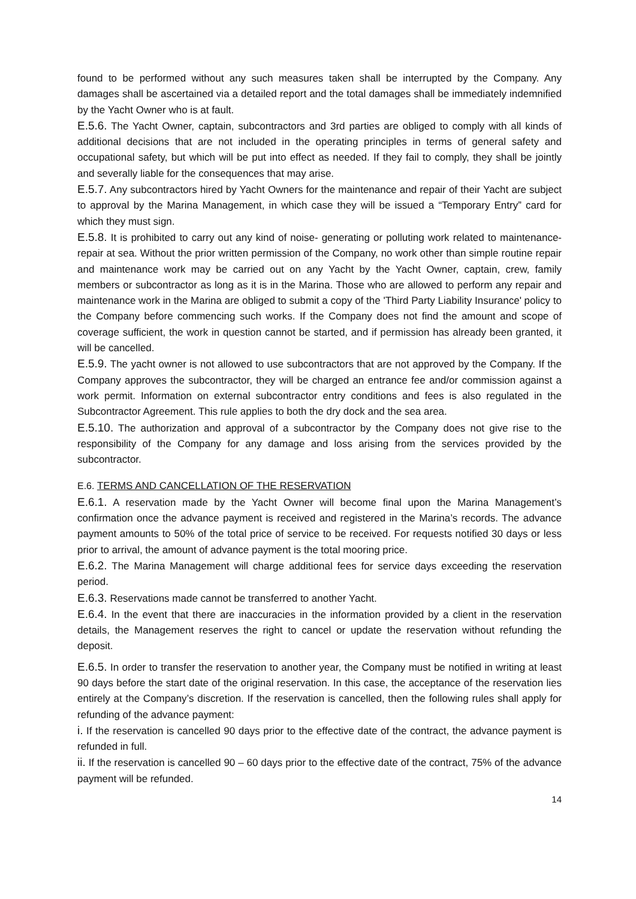found to be performed without any such measures taken shall be interrupted by the Company. Any damages shall be ascertained via a detailed report and the total damages shall be immediately indemnified by the Yacht Owner who is at fault.
E.5.6. The Yacht Owner, captain, subcontractors and 3rd parties are obliged to comply with all kinds of additional decisions that are not included in the operating principles in terms of general safety and occupational safety, but which will be put into effect as needed. If they fail to comply, they shall be jointly and severally liable for the consequences that may arise.
E.5.7. Any subcontractors hired by Yacht Owners for the maintenance and repair of their Yacht are subject to approval by the Marina Management, in which case they will be issued a “Temporary Entry” card for which they must sign.
E.5.8. It is prohibited to carry out any kind of noise- generating or polluting work related to maintenance- repair at sea. Without the prior written permission of the Company, no work other than simple routine repair and maintenance work may be carried out on any Yacht by the Yacht Owner, captain, crew, family members or subcontractor as long as it is in the Marina. Those who are allowed to perform any repair and maintenance work in the Marina are obliged to submit a copy of the 'Third Party Liability Insurance' policy to the Company before commencing such works. If the Company does not find the amount and scope of coverage sufficient, the work in question cannot be started, and if permission has already been granted, it will be cancelled.
E.5.9. The yacht owner is not allowed to use subcontractors that are not approved by the Company. If the Company approves the subcontractor, they will be charged an entrance fee and/or commission against a work permit. Information on external subcontractor entry conditions and fees is also regulated in the Subcontractor Agreement. This rule applies to both the dry dock and the sea area.
E.5.10. The authorization and approval of a subcontractor by the Company does not give rise to the responsibility of the Company for any damage and loss arising from the services provided by the subcontractor.
E.6. TERMS AND CANCELLATION OF THE RESERVATION
E.6.1. A reservation made by the Yacht Owner will become final upon the Marina Management’s confirmation once the advance payment is received and registered in the Marina’s records. The advance payment amounts to 50% of the total price of service to be received. For requests notified 30 days or less prior to arrival, the amount of advance payment is the total mooring price.
E.6.2. The Marina Management will charge additional fees for service days exceeding the reservation period.
E.6.3. Reservations made cannot be transferred to another Yacht.
E.6.4. In the event that there are inaccuracies in the information provided by a client in the reservation details, the Management reserves the right to cancel or update the reservation without refunding the deposit.
E.6.5. In order to transfer the reservation to another year, the Company must be notified in writing at least 90 days before the start date of the original reservation. In this case, the acceptance of the reservation lies entirely at the Company’s discretion. If the reservation is cancelled, then the following rules shall apply for refunding of the advance payment:
i. If the reservation is cancelled 90 days prior to the effective date of the contract, the advance payment is refunded in full.
ii. If the reservation is cancelled 90 – 60 days prior to the effective date of the contract, 75% of the advance payment will be refunded.
14